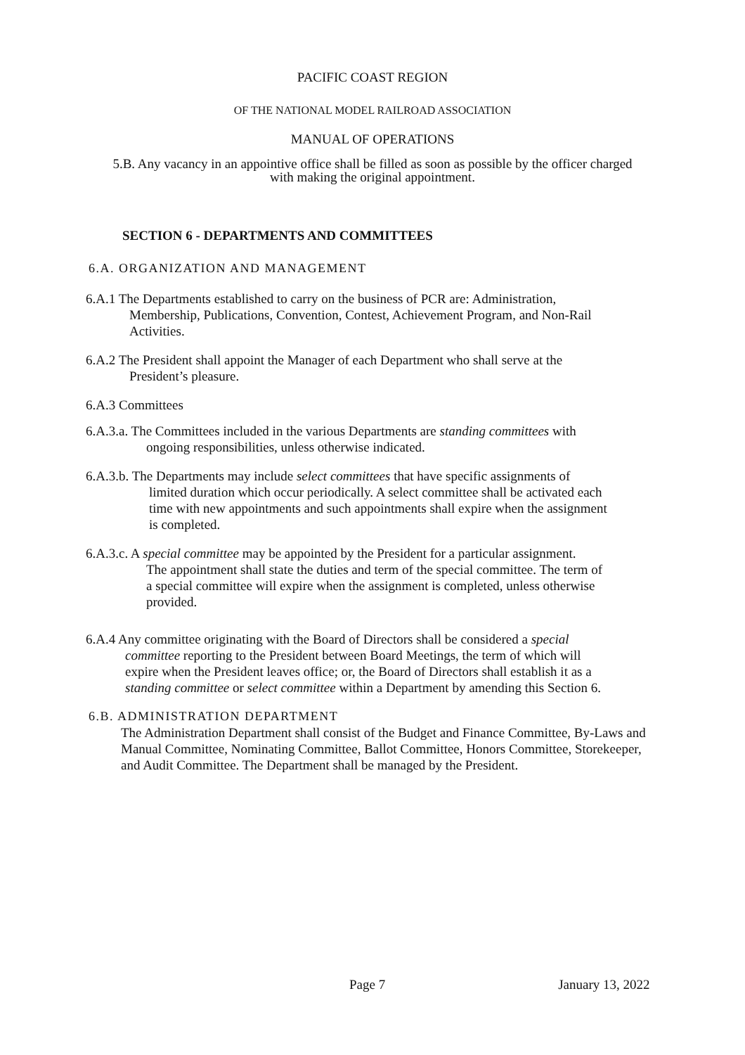PACIFIC COAST REGION
OF THE NATIONAL MODEL RAILROAD ASSOCIATION
MANUAL OF OPERATIONS
5.B. Any vacancy in an appointive office shall be filled as soon as possible by the officer charged
with making the original appointment.
SECTION 6 - DEPARTMENTS AND COMMITTEES
6.A. ORGANIZATION AND MANAGEMENT
6.A.1 The Departments established to carry on the business of PCR are: Administration,
Membership, Publications, Convention, Contest, Achievement Program, and Non-Rail
Activities.
6.A.2 The President shall appoint the Manager of each Department who shall serve at the
President’s pleasure.
6.A.3 Committees
6.A.3.a. The Committees included in the various Departments are standing committees with
ongoing responsibilities, unless otherwise indicated.
6.A.3.b. The Departments may include select committees that have specific assignments of
limited duration which occur periodically. A select committee shall be activated each
time with new appointments and such appointments shall expire when the assignment
is completed.
6.A.3.c. A special committee may be appointed by the President for a particular assignment.
The appointment shall state the duties and term of the special committee. The term of
a special committee will expire when the assignment is completed, unless otherwise
provided.
6.A.4 Any committee originating with the Board of Directors shall be considered a special
committee reporting to the President between Board Meetings, the term of which will
expire when the President leaves office; or, the Board of Directors shall establish it as a
standing committee or select committee within a Department by amending this Section 6.
6.B. ADMINISTRATION DEPARTMENT
The Administration Department shall consist of the Budget and Finance Committee, By-Laws and Manual Committee, Nominating Committee, Ballot Committee, Honors Committee, Storekeeper, and Audit Committee. The Department shall be managed by the President.
Page 7 January 13, 2022